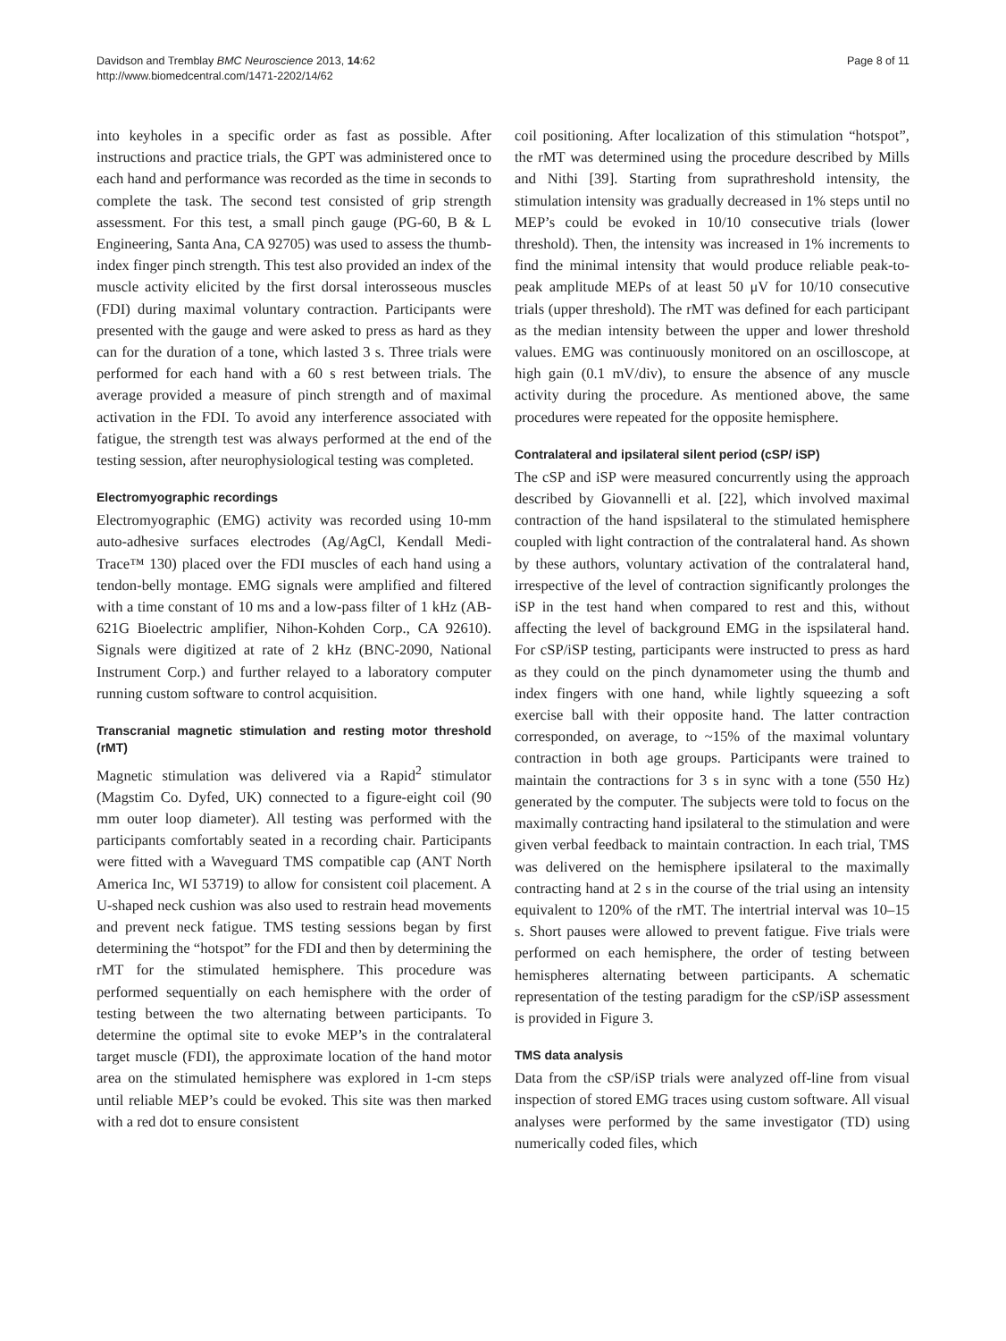Davidson and Tremblay BMC Neuroscience 2013, 14:62
http://www.biomedcentral.com/1471-2202/14/62
Page 8 of 11
into keyholes in a specific order as fast as possible. After instructions and practice trials, the GPT was administered once to each hand and performance was recorded as the time in seconds to complete the task. The second test consisted of grip strength assessment. For this test, a small pinch gauge (PG-60, B & L Engineering, Santa Ana, CA 92705) was used to assess the thumb-index finger pinch strength. This test also provided an index of the muscle activity elicited by the first dorsal interosseous muscles (FDI) during maximal voluntary contraction. Participants were presented with the gauge and were asked to press as hard as they can for the duration of a tone, which lasted 3 s. Three trials were performed for each hand with a 60 s rest between trials. The average provided a measure of pinch strength and of maximal activation in the FDI. To avoid any interference associated with fatigue, the strength test was always performed at the end of the testing session, after neurophysiological testing was completed.
Electromyographic recordings
Electromyographic (EMG) activity was recorded using 10-mm auto-adhesive surfaces electrodes (Ag/AgCl, Kendall Medi-Trace™ 130) placed over the FDI muscles of each hand using a tendon-belly montage. EMG signals were amplified and filtered with a time constant of 10 ms and a low-pass filter of 1 kHz (AB-621G Bioelectric amplifier, Nihon-Kohden Corp., CA 92610). Signals were digitized at rate of 2 kHz (BNC-2090, National Instrument Corp.) and further relayed to a laboratory computer running custom software to control acquisition.
Transcranial magnetic stimulation and resting motor threshold (rMT)
Magnetic stimulation was delivered via a Rapid<sup>2</sup> stimulator (Magstim Co. Dyfed, UK) connected to a figure-eight coil (90 mm outer loop diameter). All testing was performed with the participants comfortably seated in a recording chair. Participants were fitted with a Waveguard TMS compatible cap (ANT North America Inc, WI 53719) to allow for consistent coil placement. A U-shaped neck cushion was also used to restrain head movements and prevent neck fatigue. TMS testing sessions began by first determining the “hotspot” for the FDI and then by determining the rMT for the stimulated hemisphere. This procedure was performed sequentially on each hemisphere with the order of testing between the two alternating between participants. To determine the optimal site to evoke MEP’s in the contralateral target muscle (FDI), the approximate location of the hand motor area on the stimulated hemisphere was explored in 1-cm steps until reliable MEP’s could be evoked. This site was then marked with a red dot to ensure consistent
coil positioning. After localization of this stimulation “hotspot”, the rMT was determined using the procedure described by Mills and Nithi [39]. Starting from suprathreshold intensity, the stimulation intensity was gradually decreased in 1% steps until no MEP’s could be evoked in 10/10 consecutive trials (lower threshold). Then, the intensity was increased in 1% increments to find the minimal intensity that would produce reliable peak-to-peak amplitude MEPs of at least 50 μV for 10/10 consecutive trials (upper threshold). The rMT was defined for each participant as the median intensity between the upper and lower threshold values. EMG was continuously monitored on an oscilloscope, at high gain (0.1 mV/div), to ensure the absence of any muscle activity during the procedure. As mentioned above, the same procedures were repeated for the opposite hemisphere.
Contralateral and ipsilateral silent period (cSP/ iSP)
The cSP and iSP were measured concurrently using the approach described by Giovannelli et al. [22], which involved maximal contraction of the hand ispsilateral to the stimulated hemisphere coupled with light contraction of the contralateral hand. As shown by these authors, voluntary activation of the contralateral hand, irrespective of the level of contraction significantly prolonges the iSP in the test hand when compared to rest and this, without affecting the level of background EMG in the ispsilateral hand. For cSP/iSP testing, participants were instructed to press as hard as they could on the pinch dynamometer using the thumb and index fingers with one hand, while lightly squeezing a soft exercise ball with their opposite hand. The latter contraction corresponded, on average, to ~15% of the maximal voluntary contraction in both age groups. Participants were trained to maintain the contractions for 3 s in sync with a tone (550 Hz) generated by the computer. The subjects were told to focus on the maximally contracting hand ipsilateral to the stimulation and were given verbal feedback to maintain contraction. In each trial, TMS was delivered on the hemisphere ipsilateral to the maximally contracting hand at 2 s in the course of the trial using an intensity equivalent to 120% of the rMT. The intertrial interval was 10–15 s. Short pauses were allowed to prevent fatigue. Five trials were performed on each hemisphere, the order of testing between hemispheres alternating between participants. A schematic representation of the testing paradigm for the cSP/iSP assessment is provided in Figure 3.
TMS data analysis
Data from the cSP/iSP trials were analyzed off-line from visual inspection of stored EMG traces using custom software. All visual analyses were performed by the same investigator (TD) using numerically coded files, which